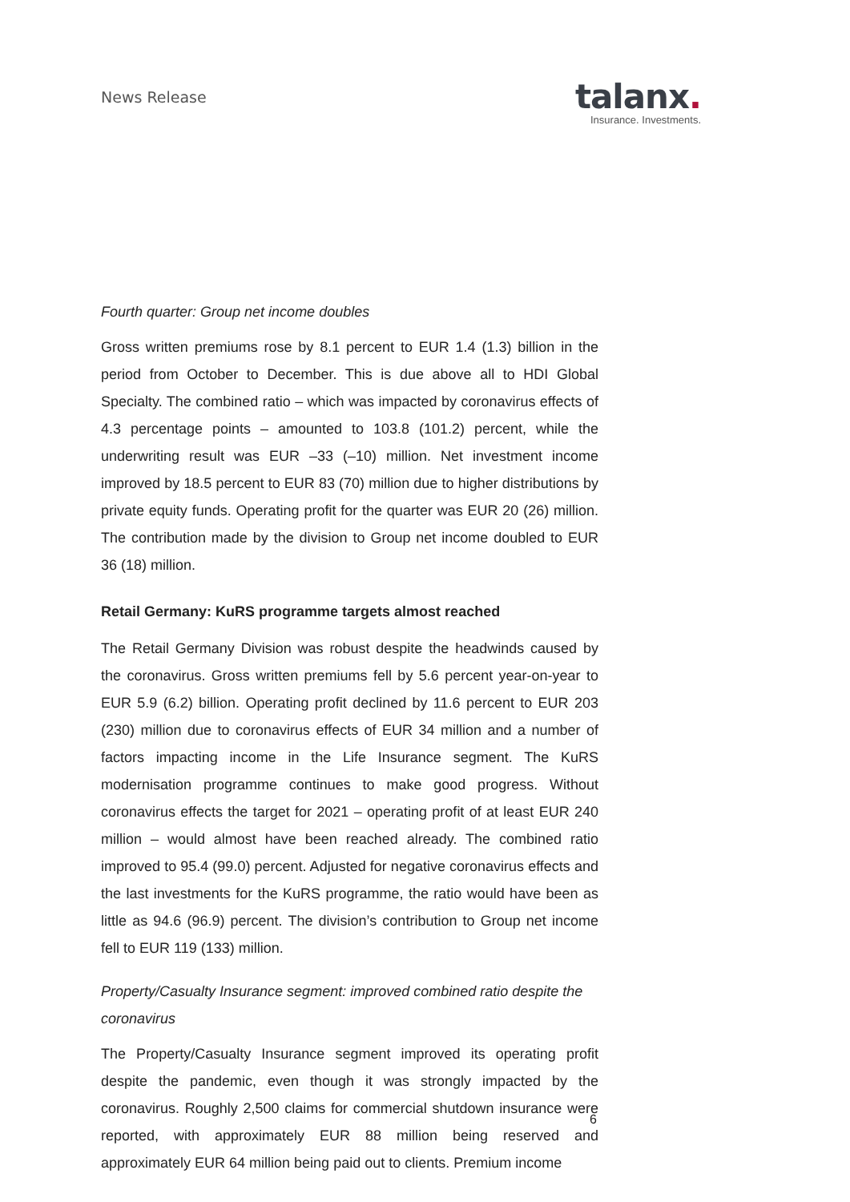News Release
talanx.
Insurance. Investments.
Fourth quarter: Group net income doubles
Gross written premiums rose by 8.1 percent to EUR 1.4 (1.3) billion in the period from October to December. This is due above all to HDI Global Specialty. The combined ratio – which was impacted by coronavirus effects of 4.3 percentage points – amounted to 103.8 (101.2) percent, while the underwriting result was EUR –33 (–10) million. Net investment income improved by 18.5 percent to EUR 83 (70) million due to higher distributions by private equity funds. Operating profit for the quarter was EUR 20 (26) million. The contribution made by the division to Group net income doubled to EUR 36 (18) million.
Retail Germany: KuRS programme targets almost reached
The Retail Germany Division was robust despite the headwinds caused by the coronavirus. Gross written premiums fell by 5.6 percent year-on-year to EUR 5.9 (6.2) billion. Operating profit declined by 11.6 percent to EUR 203 (230) million due to coronavirus effects of EUR 34 million and a number of factors impacting income in the Life Insurance segment. The KuRS modernisation programme continues to make good progress. Without coronavirus effects the target for 2021 – operating profit of at least EUR 240 million – would almost have been reached already. The combined ratio improved to 95.4 (99.0) percent. Adjusted for negative coronavirus effects and the last investments for the KuRS programme, the ratio would have been as little as 94.6 (96.9) percent. The division’s contribution to Group net income fell to EUR 119 (133) million.
Property/Casualty Insurance segment: improved combined ratio despite the coronavirus
The Property/Casualty Insurance segment improved its operating profit despite the pandemic, even though it was strongly impacted by the coronavirus. Roughly 2,500 claims for commercial shutdown insurance were reported, with approximately EUR 88 million being reserved and approximately EUR 64 million being paid out to clients. Premium income
6